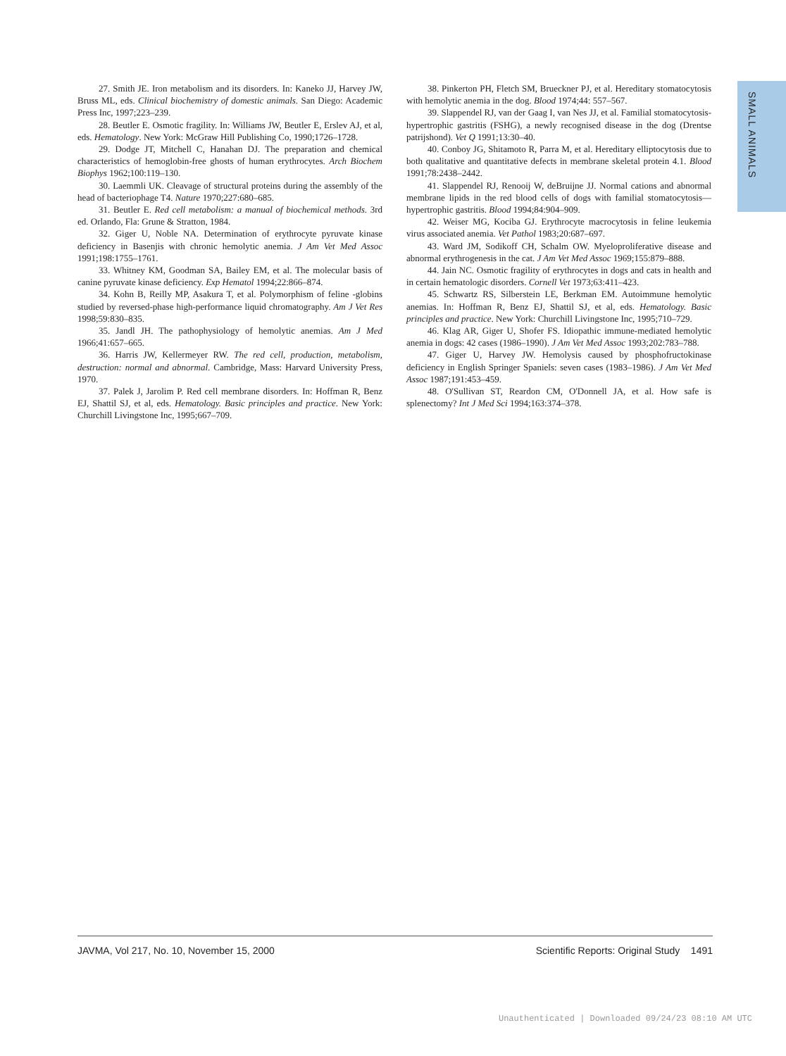SMALL ANIMALS
27. Smith JE. Iron metabolism and its disorders. In: Kaneko JJ, Harvey JW, Bruss ML, eds. Clinical biochemistry of domestic animals. San Diego: Academic Press Inc, 1997;223–239.
28. Beutler E. Osmotic fragility. In: Williams JW, Beutler E, Erslev AJ, et al, eds. Hematology. New York: McGraw Hill Publishing Co, 1990;1726–1728.
29. Dodge JT, Mitchell C, Hanahan DJ. The preparation and chemical characteristics of hemoglobin-free ghosts of human erythrocytes. Arch Biochem Biophys 1962;100:119–130.
30. Laemmli UK. Cleavage of structural proteins during the assembly of the head of bacteriophage T4. Nature 1970;227:680–685.
31. Beutler E. Red cell metabolism: a manual of biochemical methods. 3rd ed. Orlando, Fla: Grune & Stratton, 1984.
32. Giger U, Noble NA. Determination of erythrocyte pyruvate kinase deficiency in Basenjis with chronic hemolytic anemia. J Am Vet Med Assoc 1991;198:1755–1761.
33. Whitney KM, Goodman SA, Bailey EM, et al. The molecular basis of canine pyruvate kinase deficiency. Exp Hematol 1994;22:866–874.
34. Kohn B, Reilly MP, Asakura T, et al. Polymorphism of feline -globins studied by reversed-phase high-performance liquid chromatography. Am J Vet Res 1998;59:830–835.
35. Jandl JH. The pathophysiology of hemolytic anemias. Am J Med 1966;41:657–665.
36. Harris JW, Kellermeyer RW. The red cell, production, metabolism, destruction: normal and abnormal. Cambridge, Mass: Harvard University Press, 1970.
37. Palek J, Jarolim P. Red cell membrane disorders. In: Hoffman R, Benz EJ, Shattil SJ, et al, eds. Hematology. Basic principles and practice. New York: Churchill Livingstone Inc, 1995;667–709.
38. Pinkerton PH, Fletch SM, Brueckner PJ, et al. Hereditary stomatocytosis with hemolytic anemia in the dog. Blood 1974;44: 557–567.
39. Slappendel RJ, van der Gaag I, van Nes JJ, et al. Familial stomatocytosis-hypertrophic gastritis (FSHG), a newly recognised disease in the dog (Drentse patrijshond). Vet Q 1991;13:30–40.
40. Conboy JG, Shitamoto R, Parra M, et al. Hereditary elliptocytosis due to both qualitative and quantitative defects in membrane skeletal protein 4.1. Blood 1991;78:2438–2442.
41. Slappendel RJ, Renooij W, deBruijne JJ. Normal cations and abnormal membrane lipids in the red blood cells of dogs with familial stomatocytosis—hypertrophic gastritis. Blood 1994;84:904–909.
42. Weiser MG, Kociba GJ. Erythrocyte macrocytosis in feline leukemia virus associated anemia. Vet Pathol 1983;20:687–697.
43. Ward JM, Sodikoff CH, Schalm OW. Myeloproliferative disease and abnormal erythrogenesis in the cat. J Am Vet Med Assoc 1969;155:879–888.
44. Jain NC. Osmotic fragility of erythrocytes in dogs and cats in health and in certain hematologic disorders. Cornell Vet 1973;63:411–423.
45. Schwartz RS, Silberstein LE, Berkman EM. Autoimmune hemolytic anemias. In: Hoffman R, Benz EJ, Shattil SJ, et al, eds. Hematology. Basic principles and practice. New York: Churchill Livingstone Inc, 1995;710–729.
46. Klag AR, Giger U, Shofer FS. Idiopathic immune-mediated hemolytic anemia in dogs: 42 cases (1986–1990). J Am Vet Med Assoc 1993;202:783–788.
47. Giger U, Harvey JW. Hemolysis caused by phosphofructokinase deficiency in English Springer Spaniels: seven cases (1983–1986). J Am Vet Med Assoc 1987;191:453–459.
48. O'Sullivan ST, Reardon CM, O'Donnell JA, et al. How safe is splenectomy? Int J Med Sci 1994;163:374–378.
JAVMA, Vol 217, No. 10, November 15, 2000 Scientific Reports: Original Study 1491
Unauthenticated | Downloaded 09/24/23 08:10 AM UTC